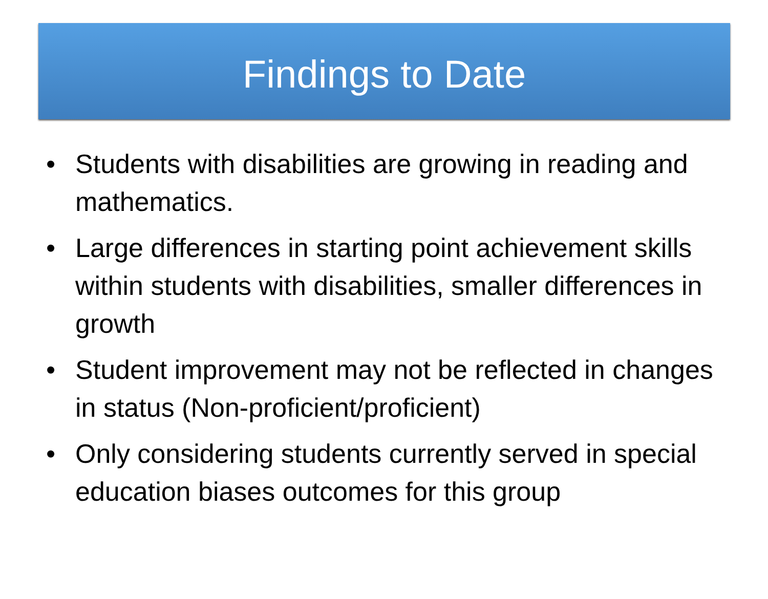Findings to Date
• Students with disabilities are growing in reading and mathematics.
• Large differences in starting point achievement skills within students with disabilities, smaller differences in growth
• Student improvement may not be reflected in changes in status (Non-proficient/proficient)
• Only considering students currently served in special education biases outcomes for this group